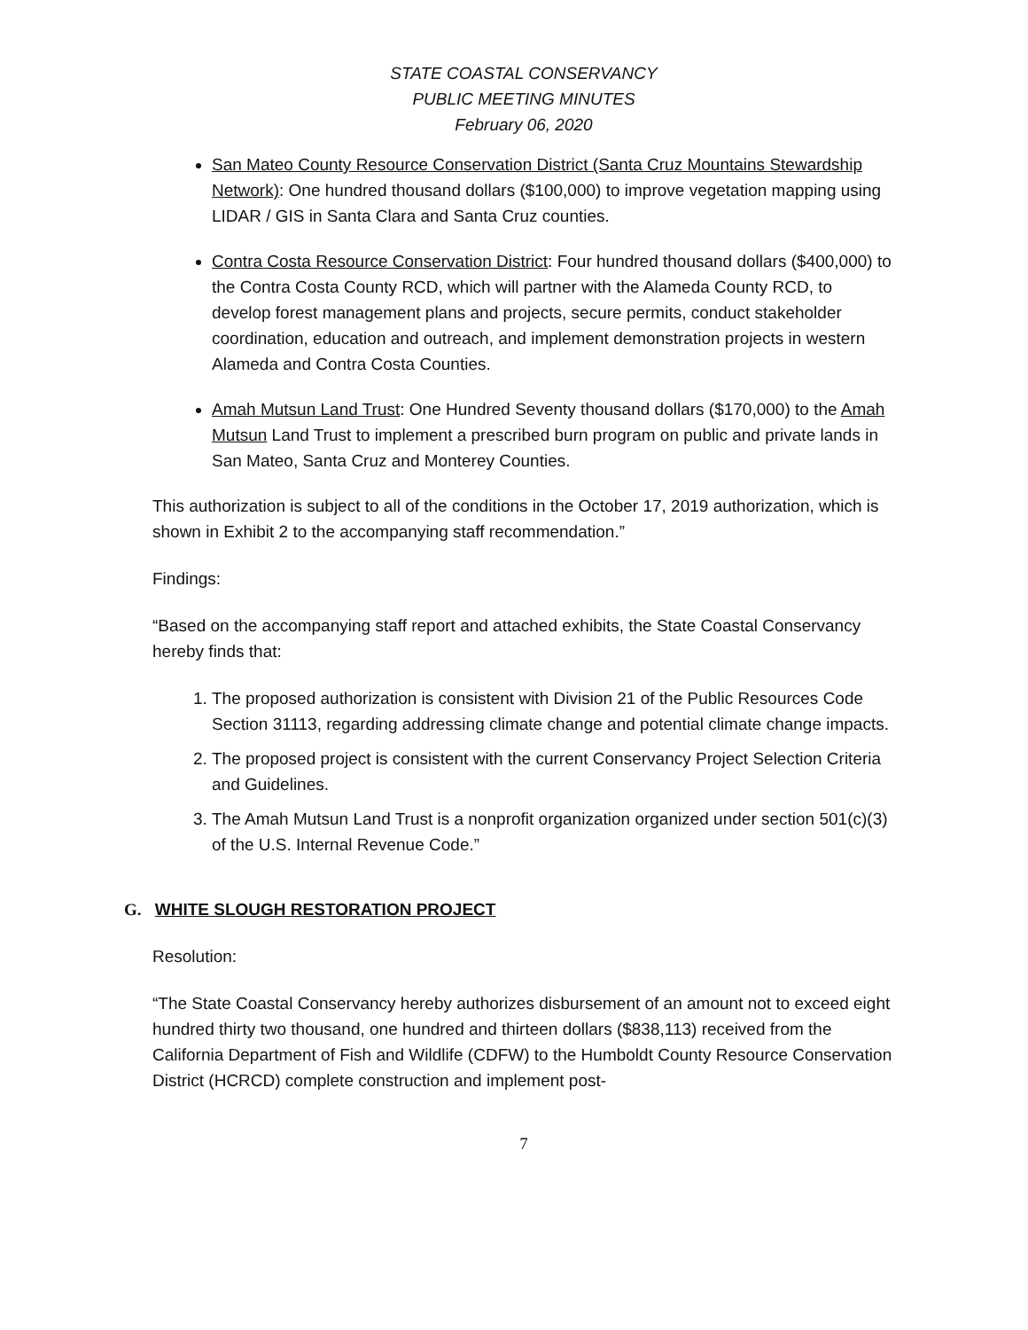STATE COASTAL CONSERVANCY
PUBLIC MEETING MINUTES
February 06, 2020
San Mateo County Resource Conservation District (Santa Cruz Mountains Stewardship Network): One hundred thousand dollars ($100,000) to improve vegetation mapping using LIDAR / GIS in Santa Clara and Santa Cruz counties.
Contra Costa Resource Conservation District: Four hundred thousand dollars ($400,000) to the Contra Costa County RCD, which will partner with the Alameda County RCD, to develop forest management plans and projects, secure permits, conduct stakeholder coordination, education and outreach, and implement demonstration projects in western Alameda and Contra Costa Counties.
Amah Mutsun Land Trust: One Hundred Seventy thousand dollars ($170,000) to the Amah Mutsun Land Trust to implement a prescribed burn program on public and private lands in San Mateo, Santa Cruz and Monterey Counties.
This authorization is subject to all of the conditions in the October 17, 2019 authorization, which is shown in Exhibit 2 to the accompanying staff recommendation.”
Findings:
“Based on the accompanying staff report and attached exhibits, the State Coastal Conservancy hereby finds that:
1. The proposed authorization is consistent with Division 21 of the Public Resources Code Section 31113, regarding addressing climate change and potential climate change impacts.
2. The proposed project is consistent with the current Conservancy Project Selection Criteria and Guidelines.
3. The Amah Mutsun Land Trust is a nonprofit organization organized under section 501(c)(3) of the U.S. Internal Revenue Code.”
G. WHITE SLOUGH RESTORATION PROJECT
Resolution:
“The State Coastal Conservancy hereby authorizes disbursement of an amount not to exceed eight hundred thirty two thousand, one hundred and thirteen dollars ($838,113) received from the California Department of Fish and Wildlife (CDFW) to the Humboldt County Resource Conservation District (HCRCD) complete construction and implement post-
7